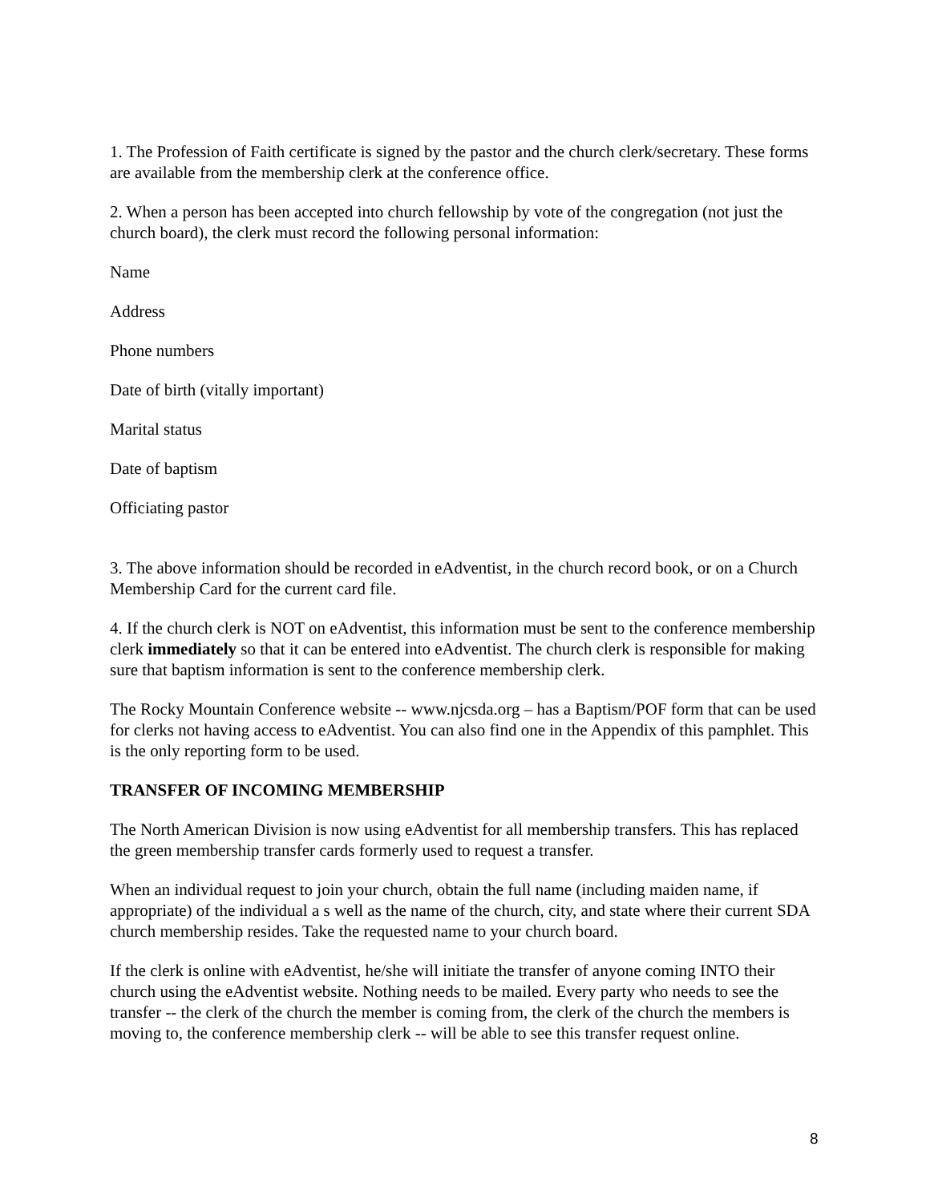1. The Profession of Faith certificate is signed by the pastor and the church clerk/secretary. These forms are available from the membership clerk at the conference office.
2. When a person has been accepted into church fellowship by vote of the congregation (not just the church board), the clerk must record the following personal information:
Name
Address
Phone numbers
Date of birth (vitally important)
Marital status
Date of baptism
Officiating pastor
3. The above information should be recorded in eAdventist, in the church record book, or on a Church Membership Card for the current card file.
4. If the church clerk is NOT on eAdventist, this information must be sent to the conference membership clerk immediately so that it can be entered into eAdventist. The church clerk is responsible for making sure that baptism information is sent to the conference membership clerk.
The Rocky Mountain Conference website -- www.njcsda.org – has a Baptism/POF form that can be used for clerks not having access to eAdventist. You can also find one in the Appendix of this pamphlet. This is the only reporting form to be used.
TRANSFER OF INCOMING MEMBERSHIP
The North American Division is now using eAdventist for all membership transfers. This has replaced the green membership transfer cards formerly used to request a transfer.
When an individual request to join your church, obtain the full name (including maiden name, if appropriate) of the individual a s well as the name of the church, city, and state where their current SDA church membership resides. Take the requested name to your church board.
If the clerk is online with eAdventist, he/she will initiate the transfer of anyone coming INTO their church using the eAdventist website. Nothing needs to be mailed. Every party who needs to see the transfer -- the clerk of the church the member is coming from, the clerk of the church the members is moving to, the conference membership clerk -- will be able to see this transfer request online.
8